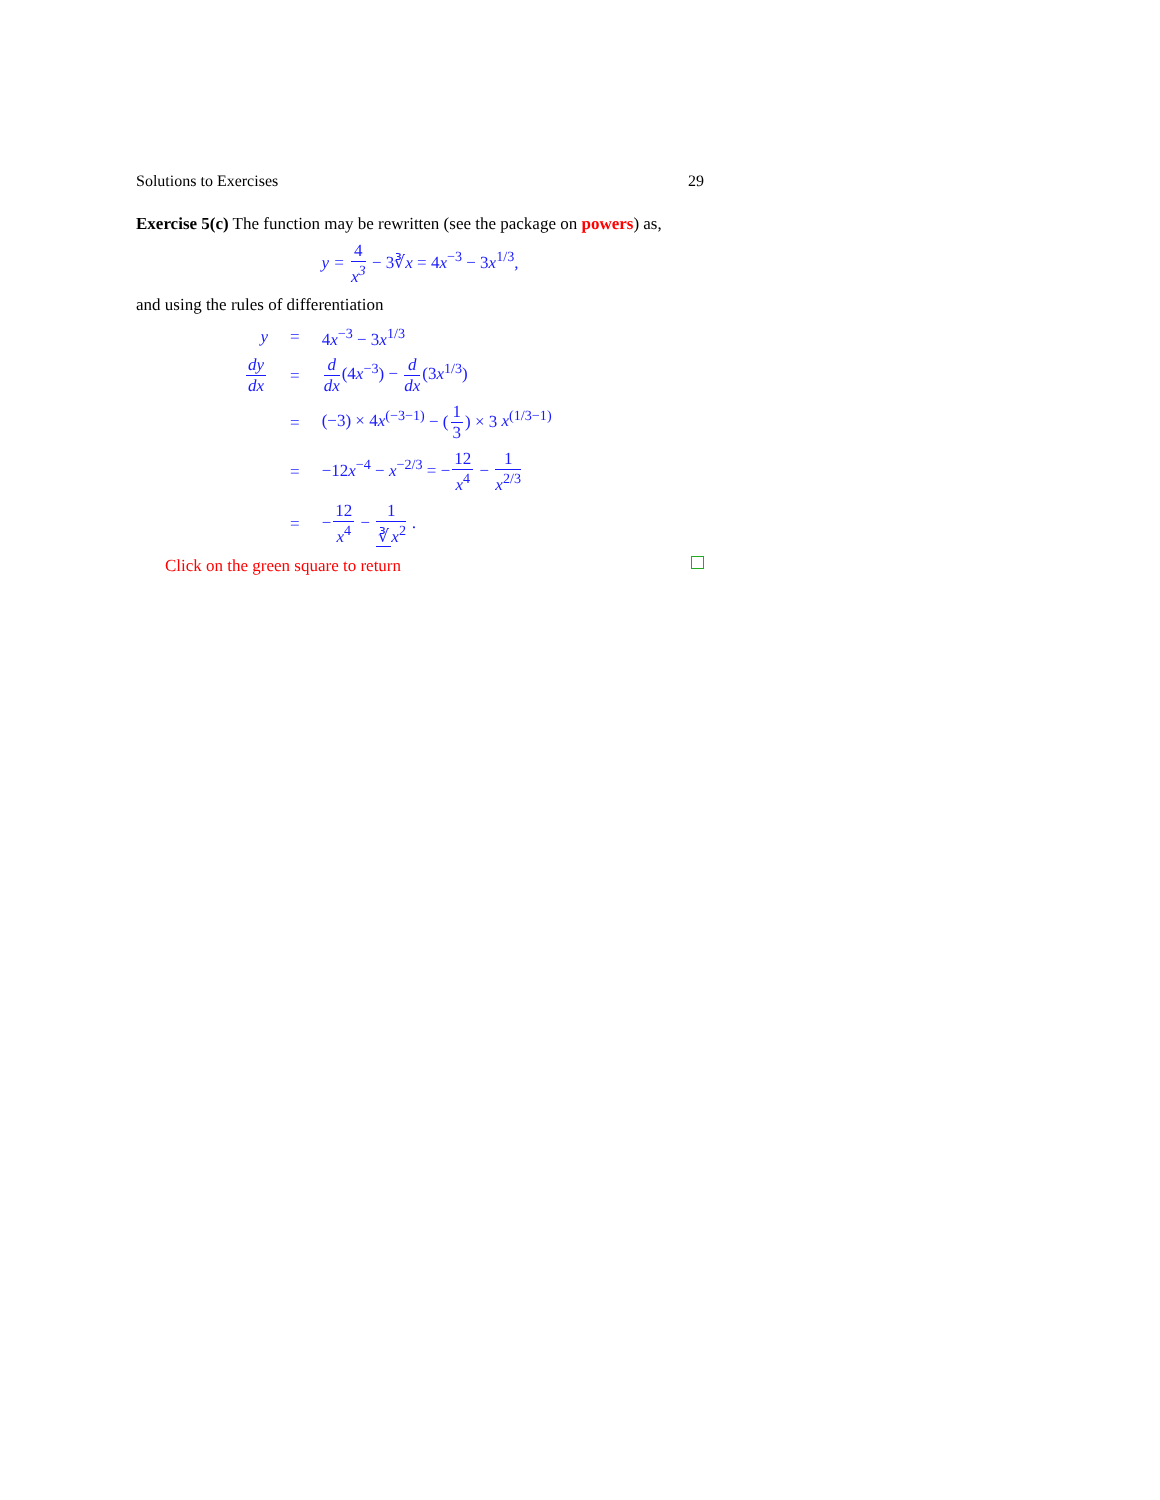Solutions to Exercises 29
Exercise 5(c) The function may be rewritten (see the package on powers) as,
y = 4 x<sup>3</sup> − 3∛x = 4x<sup>−3</sup> − 3x<sup>1/3</sup>,
and using the rules of differentiation
| y | = | 4 x<sup>−3</sup> − 3 x<sup>1/3</sup> |
| dy dx | = | d dx (4 x<sup>−3</sup> ) − d dx (3 x<sup>1/3</sup> ) |
| | = | (−3) × 4 x<sup>(−3−1)</sup> − ( 1 3 ) × 3 x<sup>(1/3−1)</sup> |
| | = | −12 x<sup>−4</sup> − x<sup>−2/3</sup> = − 12 x<sup>4</sup> − 1 x<sup>2/3</sup> |
| | = | − 12 x<sup>4</sup> − 1 ∛ x<sup>2</sup> . |
Click on the green square to return